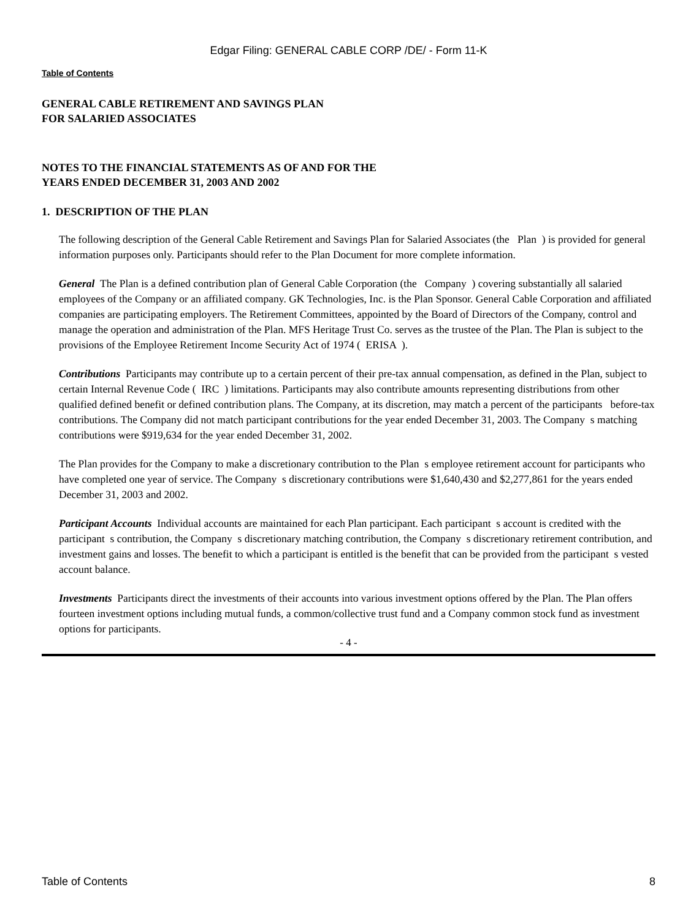Edgar Filing: GENERAL CABLE CORP /DE/ - Form 11-K
Table of Contents
GENERAL CABLE RETIREMENT AND SAVINGS PLAN
FOR SALARIED ASSOCIATES
NOTES TO THE FINANCIAL STATEMENTS AS OF AND FOR THE
YEARS ENDED DECEMBER 31, 2003 AND 2002
1. DESCRIPTION OF THE PLAN
The following description of the General Cable Retirement and Savings Plan for Salaried Associates (the Plan ) is provided for general information purposes only. Participants should refer to the Plan Document for more complete information.
General The Plan is a defined contribution plan of General Cable Corporation (the Company ) covering substantially all salaried employees of the Company or an affiliated company. GK Technologies, Inc. is the Plan Sponsor. General Cable Corporation and affiliated companies are participating employers. The Retirement Committees, appointed by the Board of Directors of the Company, control and manage the operation and administration of the Plan. MFS Heritage Trust Co. serves as the trustee of the Plan. The Plan is subject to the provisions of the Employee Retirement Income Security Act of 1974 ( ERISA ).
Contributions Participants may contribute up to a certain percent of their pre-tax annual compensation, as defined in the Plan, subject to certain Internal Revenue Code ( IRC ) limitations. Participants may also contribute amounts representing distributions from other qualified defined benefit or defined contribution plans. The Company, at its discretion, may match a percent of the participants before-tax contributions. The Company did not match participant contributions for the year ended December 31, 2003. The Company s matching contributions were $919,634 for the year ended December 31, 2002.
The Plan provides for the Company to make a discretionary contribution to the Plan s employee retirement account for participants who have completed one year of service. The Company s discretionary contributions were $1,640,430 and $2,277,861 for the years ended December 31, 2003 and 2002.
Participant Accounts Individual accounts are maintained for each Plan participant. Each participant s account is credited with the participant s contribution, the Company s discretionary matching contribution, the Company s discretionary retirement contribution, and investment gains and losses. The benefit to which a participant is entitled is the benefit that can be provided from the participant s vested account balance.
Investments Participants direct the investments of their accounts into various investment options offered by the Plan. The Plan offers fourteen investment options including mutual funds, a common/collective trust fund and a Company common stock fund as investment options for participants.
- 4 -
Table of Contents 8